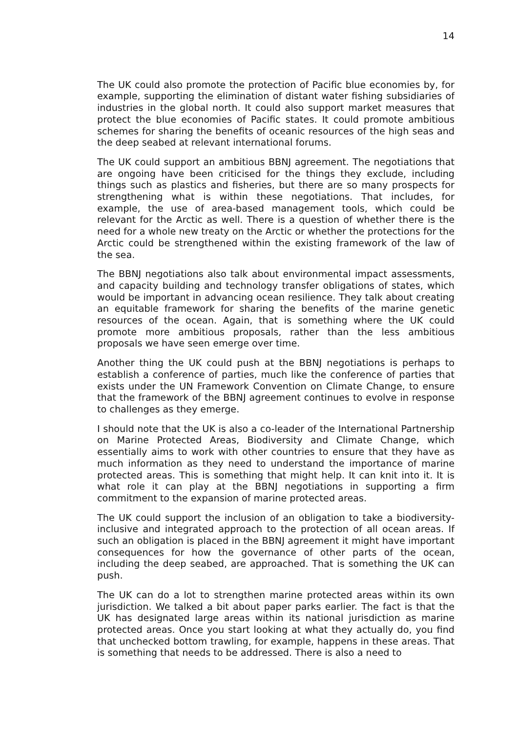14
The UK could also promote the protection of Pacific blue economies by, for example, supporting the elimination of distant water fishing subsidiaries of industries in the global north. It could also support market measures that protect the blue economies of Pacific states. It could promote ambitious schemes for sharing the benefits of oceanic resources of the high seas and the deep seabed at relevant international forums.
The UK could support an ambitious BBNJ agreement. The negotiations that are ongoing have been criticised for the things they exclude, including things such as plastics and fisheries, but there are so many prospects for strengthening what is within these negotiations. That includes, for example, the use of area-based management tools, which could be relevant for the Arctic as well. There is a question of whether there is the need for a whole new treaty on the Arctic or whether the protections for the Arctic could be strengthened within the existing framework of the law of the sea.
The BBNJ negotiations also talk about environmental impact assessments, and capacity building and technology transfer obligations of states, which would be important in advancing ocean resilience. They talk about creating an equitable framework for sharing the benefits of the marine genetic resources of the ocean. Again, that is something where the UK could promote more ambitious proposals, rather than the less ambitious proposals we have seen emerge over time.
Another thing the UK could push at the BBNJ negotiations is perhaps to establish a conference of parties, much like the conference of parties that exists under the UN Framework Convention on Climate Change, to ensure that the framework of the BBNJ agreement continues to evolve in response to challenges as they emerge.
I should note that the UK is also a co-leader of the International Partnership on Marine Protected Areas, Biodiversity and Climate Change, which essentially aims to work with other countries to ensure that they have as much information as they need to understand the importance of marine protected areas. This is something that might help. It can knit into it. It is what role it can play at the BBNJ negotiations in supporting a firm commitment to the expansion of marine protected areas.
The UK could support the inclusion of an obligation to take a biodiversity-inclusive and integrated approach to the protection of all ocean areas. If such an obligation is placed in the BBNJ agreement it might have important consequences for how the governance of other parts of the ocean, including the deep seabed, are approached. That is something the UK can push.
The UK can do a lot to strengthen marine protected areas within its own jurisdiction. We talked a bit about paper parks earlier. The fact is that the UK has designated large areas within its national jurisdiction as marine protected areas. Once you start looking at what they actually do, you find that unchecked bottom trawling, for example, happens in these areas. That is something that needs to be addressed. There is also a need to